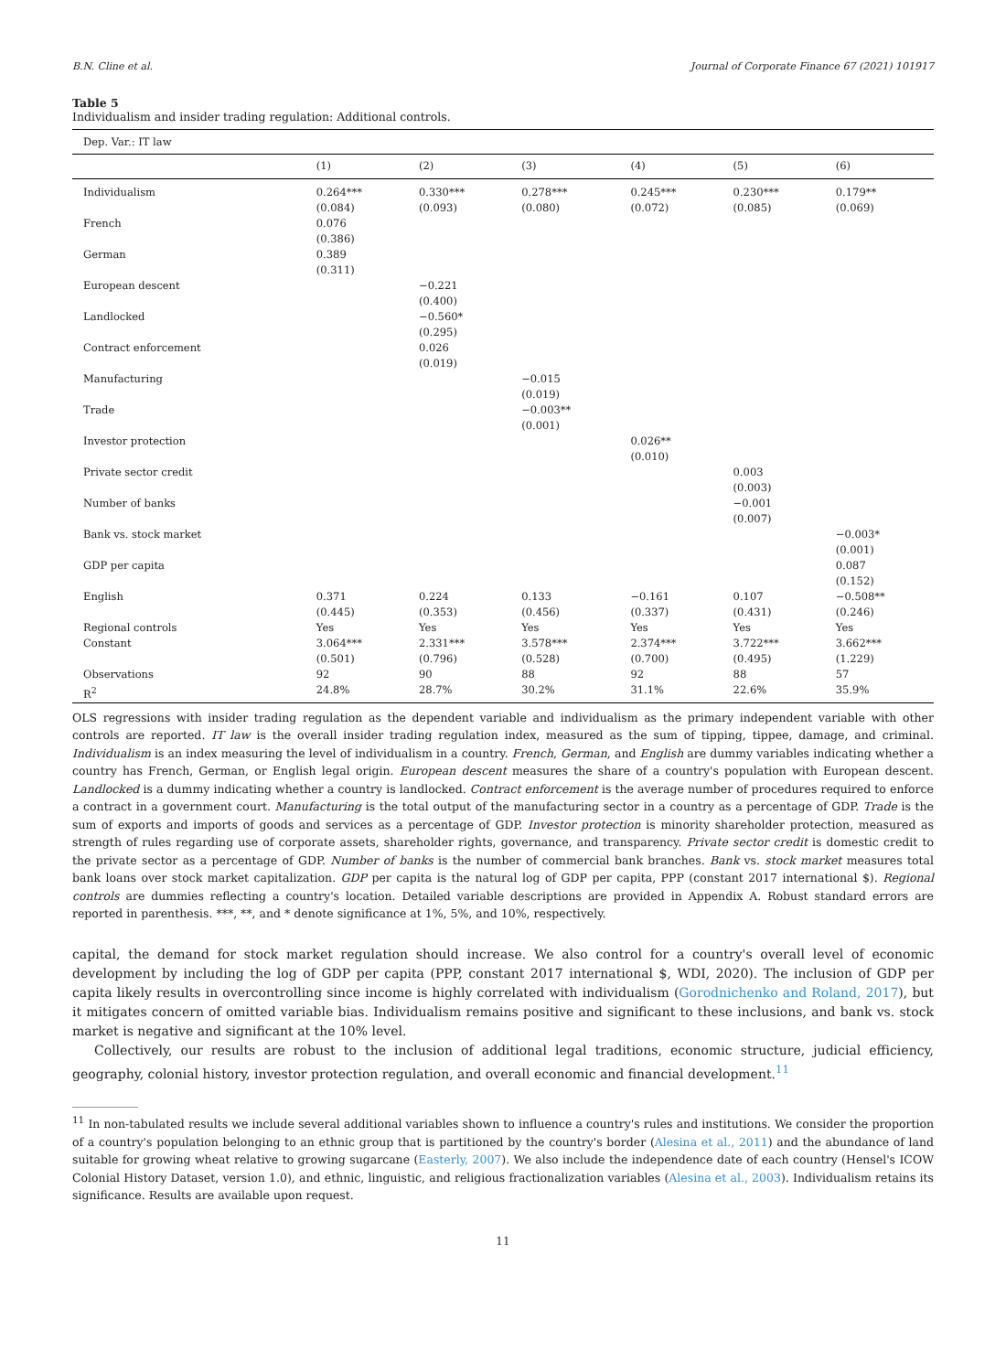B.N. Cline et al. Journal of Corporate Finance 67 (2021) 101917
Table 5
Individualism and insider trading regulation: Additional controls.
| Dep. Var.: IT law | | | | | | |
| | (1) | (2) | (3) | (4) | (5) | (6) |
| Individualism | 0.264*** (0.084) | 0.330*** (0.093) | 0.278*** (0.080) | 0.245*** (0.072) | 0.230*** (0.085) | 0.179** (0.069) |
| French | 0.076 (0.386) | | | | | |
| German | 0.389 (0.311) | | | | | |
| European descent | | −0.221 (0.400) | | | | |
| Landlocked | | −0.560* (0.295) | | | | |
| Contract enforcement | | 0.026 (0.019) | | | | |
| Manufacturing | | | −0.015 (0.019) | | | |
| Trade | | | −0.003** (0.001) | | | |
| Investor protection | | | | 0.026** (0.010) | | |
| Private sector credit | | | | | 0.003 (0.003) | |
| Number of banks | | | | | −0.001 (0.007) | |
| Bank vs. stock market | | | | | | −0.003* (0.001) |
| GDP per capita | | | | | | 0.087 (0.152) |
| English | 0.371 (0.445) | 0.224 (0.353) | 0.133 (0.456) | −0.161 (0.337) | 0.107 (0.431) | −0.508** (0.246) |
| Regional controls | Yes | Yes | Yes | Yes | Yes | Yes |
| Constant | 3.064*** (0.501) | 2.331*** (0.796) | 3.578*** (0.528) | 2.374*** (0.700) | 3.722*** (0.495) | 3.662*** (1.229) |
| Observations | 92 | 90 | 88 | 92 | 88 | 57 |
| R<sup>2</sup> | 24.8% | 28.7% | 30.2% | 31.1% | 22.6% | 35.9% |
OLS regressions with insider trading regulation as the dependent variable and individualism as the primary independent variable with other controls are reported. IT law is the overall insider trading regulation index, measured as the sum of tipping, tippee, damage, and criminal. Individualism is an index measuring the level of individualism in a country. French, German, and English are dummy variables indicating whether a country has French, German, or English legal origin. European descent measures the share of a country's population with European descent. Landlocked is a dummy indicating whether a country is landlocked. Contract enforcement is the average number of procedures required to enforce a contract in a government court. Manufacturing is the total output of the manufacturing sector in a country as a percentage of GDP. Trade is the sum of exports and imports of goods and services as a percentage of GDP. Investor protection is minority shareholder protection, measured as strength of rules regarding use of corporate assets, shareholder rights, governance, and transparency. Private sector credit is domestic credit to the private sector as a percentage of GDP. Number of banks is the number of commercial bank branches. Bank vs. stock market measures total bank loans over stock market capitalization. GDP per capita is the natural log of GDP per capita, PPP (constant 2017 international $). Regional controls are dummies reflecting a country's location. Detailed variable descriptions are provided in Appendix A. Robust standard errors are reported in parenthesis. ***, **, and * denote significance at 1%, 5%, and 10%, respectively.
capital, the demand for stock market regulation should increase. We also control for a country's overall level of economic development by including the log of GDP per capita (PPP, constant 2017 international $, WDI, 2020). The inclusion of GDP per capita likely results in overcontrolling since income is highly correlated with individualism (Gorodnichenko and Roland, 2017), but it mitigates concern of omitted variable bias. Individualism remains positive and significant to these inclusions, and bank vs. stock market is negative and significant at the 10% level.
Collectively, our results are robust to the inclusion of additional legal traditions, economic structure, judicial efficiency, geography, colonial history, investor protection regulation, and overall economic and financial development.<sup>11</sup>
<sup>11</sup> In non-tabulated results we include several additional variables shown to influence a country's rules and institutions. We consider the proportion of a country's population belonging to an ethnic group that is partitioned by the country's border (Alesina et al., 2011) and the abundance of land suitable for growing wheat relative to growing sugarcane (Easterly, 2007). We also include the independence date of each country (Hensel's ICOW Colonial History Dataset, version 1.0), and ethnic, linguistic, and religious fractionalization variables (Alesina et al., 2003). Individualism retains its significance. Results are available upon request.
11